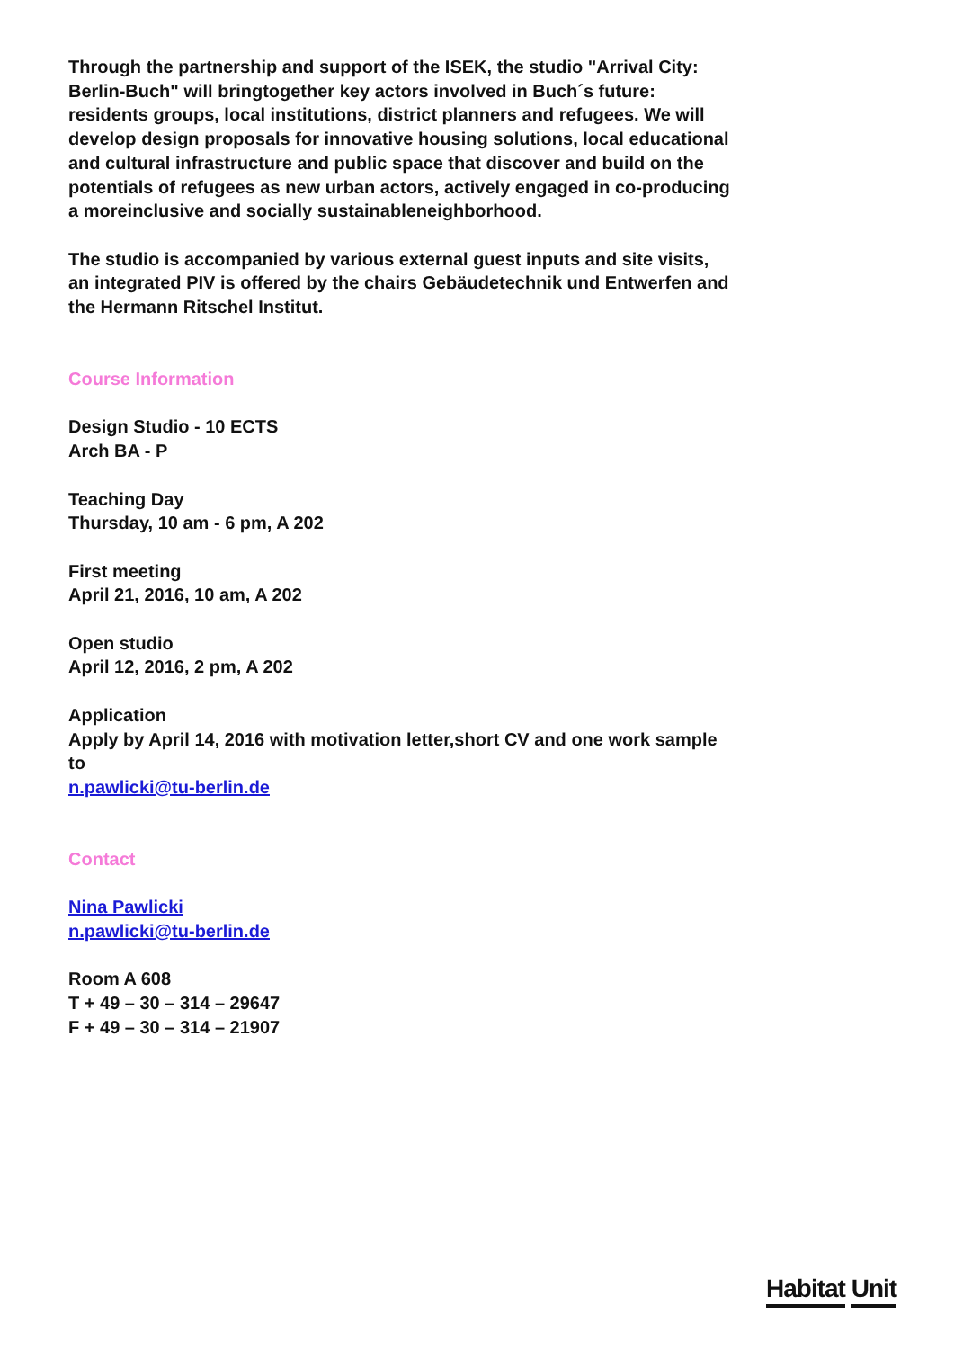Through the partnership and support of the ISEK, the studio "Arrival City: Berlin-Buch" will bringtogether key actors involved in Buch´s future: residents groups, local institutions, district planners and refugees. We will develop design proposals for innovative housing solutions, local educational and cultural infrastructure and public space that discover and build on the potentials of refugees as new urban actors, actively engaged in co-producing a moreinclusive and socially sustainableneighborhood.
The studio is accompanied by various external guest inputs and site visits, an integrated PIV is offered by the chairs Gebäudetechnik und Entwerfen and the Hermann Ritschel Institut.
Course Information
Design Studio - 10 ECTS
Arch BA - P
Teaching Day
Thursday, 10 am - 6 pm, A 202
First meeting
April 21, 2016, 10 am, A 202
Open studio
April 12, 2016, 2 pm, A 202
Application
Apply by April 14, 2016 with motivation letter,short CV and one work sample to
n.pawlicki@tu-berlin.de
Contact
Nina Pawlicki
n.pawlicki@tu-berlin.de
Room A 608
T + 49 – 30 – 314 – 29647
F + 49 – 30 – 314 – 21907
Habitat Unit